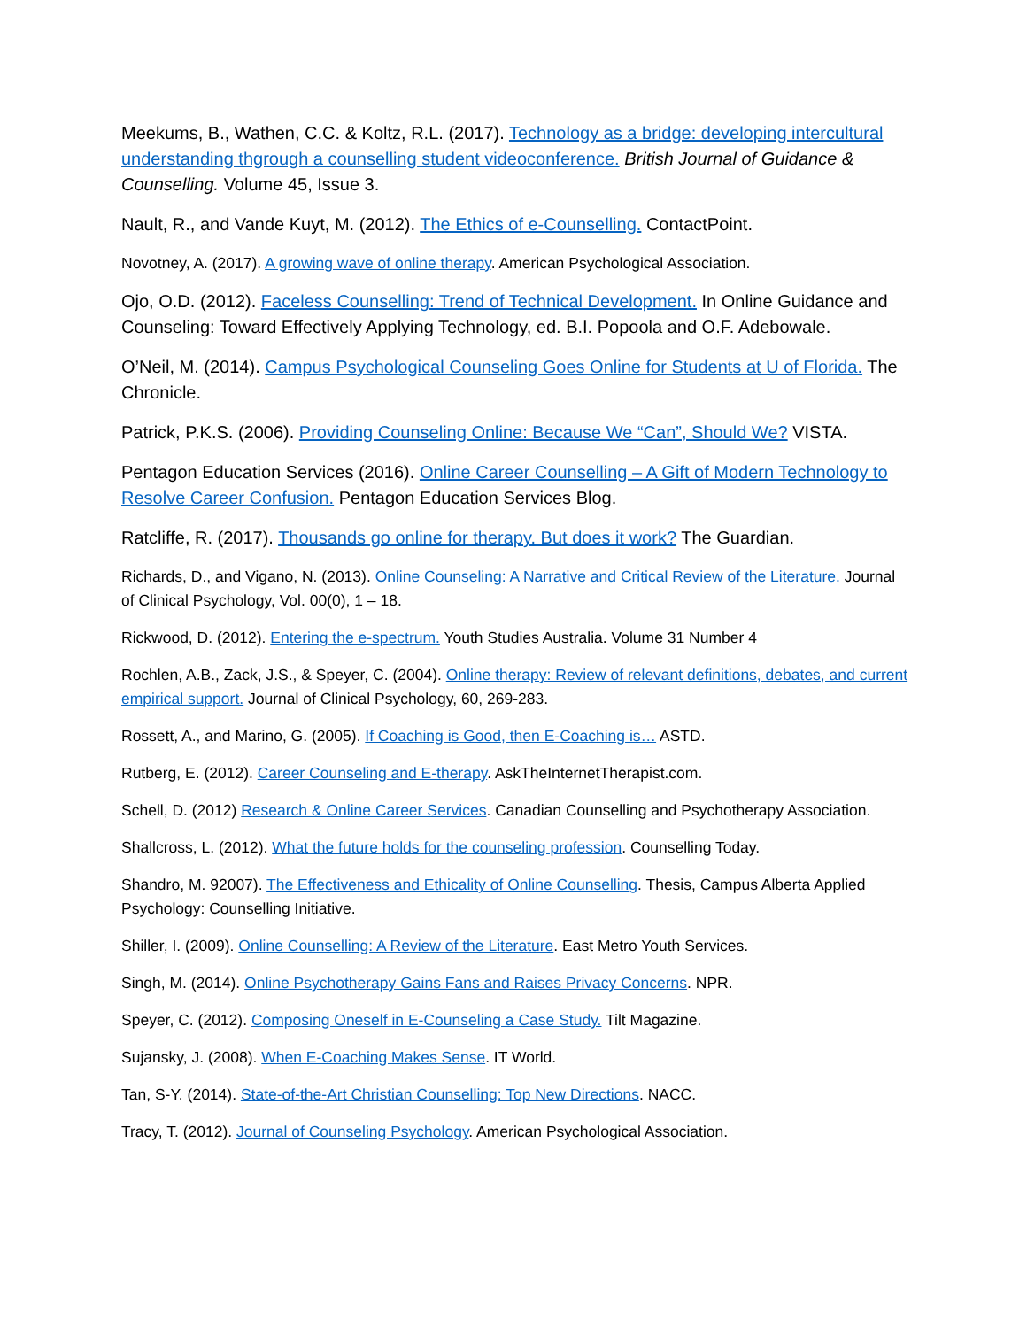Meekums, B., Wathen, C.C. & Koltz, R.L. (2017). Technology as a bridge: developing intercultural understanding thgrough a counselling student videoconference. British Journal of Guidance & Counselling. Volume 45, Issue 3.
Nault, R., and Vande Kuyt, M. (2012). The Ethics of e-Counselling. ContactPoint.
Novotney, A. (2017). A growing wave of online therapy. American Psychological Association.
Ojo, O.D. (2012). Faceless Counselling: Trend of Technical Development. In Online Guidance and Counseling: Toward Effectively Applying Technology, ed. B.I. Popoola and O.F. Adebowale.
O’Neil, M. (2014). Campus Psychological Counseling Goes Online for Students at U of Florida. The Chronicle.
Patrick, P.K.S. (2006). Providing Counseling Online: Because We “Can”, Should We? VISTA.
Pentagon Education Services (2016). Online Career Counselling – A Gift of Modern Technology to Resolve Career Confusion. Pentagon Education Services Blog.
Ratcliffe, R. (2017). Thousands go online for therapy. But does it work? The Guardian.
Richards, D., and Vigano, N. (2013). Online Counseling: A Narrative and Critical Review of the Literature. Journal of Clinical Psychology, Vol. 00(0), 1 – 18.
Rickwood, D. (2012). Entering the e-spectrum. Youth Studies Australia. Volume 31 Number 4
Rochlen, A.B., Zack, J.S., & Speyer, C. (2004). Online therapy: Review of relevant definitions, debates, and current empirical support. Journal of Clinical Psychology, 60, 269-283.
Rossett, A., and Marino, G. (2005). If Coaching is Good, then E-Coaching is… ASTD.
Rutberg, E. (2012). Career Counseling and E-therapy. AskTheInternetTherapist.com.
Schell, D. (2012) Research & Online Career Services. Canadian Counselling and Psychotherapy Association.
Shallcross, L. (2012). What the future holds for the counseling profession. Counselling Today.
Shandro, M. 92007). The Effectiveness and Ethicality of Online Counselling. Thesis, Campus Alberta Applied Psychology: Counselling Initiative.
Shiller, I. (2009). Online Counselling: A Review of the Literature. East Metro Youth Services.
Singh, M. (2014). Online Psychotherapy Gains Fans and Raises Privacy Concerns. NPR.
Speyer, C. (2012). Composing Oneself in E-Counseling a Case Study. Tilt Magazine.
Sujansky, J. (2008). When E-Coaching Makes Sense. IT World.
Tan, S-Y. (2014). State-of-the-Art Christian Counselling: Top New Directions. NACC.
Tracy, T. (2012). Journal of Counseling Psychology. American Psychological Association.